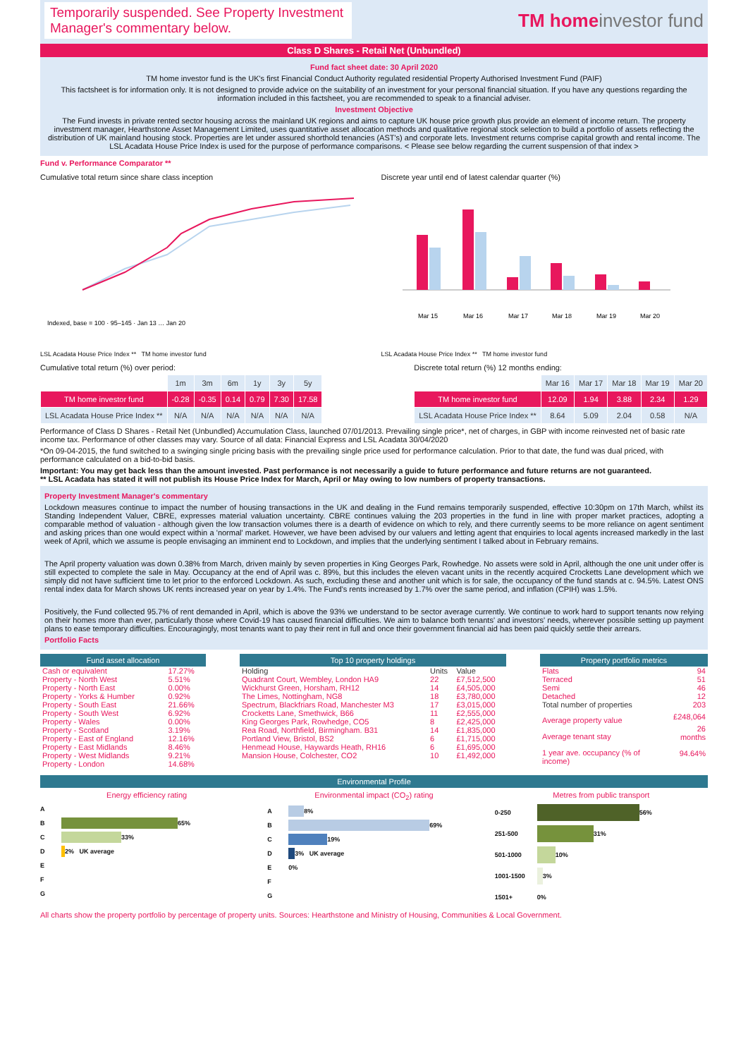Temporarily suspended. See Property Investment Manager's commentary below.
TM homeinvestor fund
Class D Shares - Retail Net (Unbundled)
Fund fact sheet date: 30 April 2020
TM home investor fund is the UK's first Financial Conduct Authority regulated residential Property Authorised Investment Fund (PAIF)
This factsheet is for information only. It is not designed to provide advice on the suitability of an investment for your personal financial situation. If you have any questions regarding the information included in this factsheet, you are recommended to speak to a financial adviser.
Investment Objective
The Fund invests in private rented sector housing across the mainland UK regions and aims to capture UK house price growth plus provide an element of income return. The property investment manager, Hearthstone Asset Management Limited, uses quantitative asset allocation methods and qualitative regional stock selection to build a portfolio of assets reflecting the distribution of UK mainland housing stock. Properties are let under assured shorthold tenancies (AST's) and corporate lets. Investment returns comprise capital growth and rental income. The LSL Acadata House Price Index is used for the purpose of performance comparisons. < Please see below regarding the current suspension of that index >
Fund v. Performance Comparator **
Cumulative total return since share class inception
Indexed, base = 100 · 95–145 · Jan 13 … Jan 20
LSL Acadata House Price Index ** TM home investor fund
Discrete year until end of latest calendar quarter (%)
Mar 15 Mar 16 Mar 17 Mar 18 Mar 19 Mar 20
LSL Acadata House Price Index ** TM home investor fund
Cumulative total return (%) over period:
| | 1m | 3m | 6m | 1y | 3y | 5y |
| --- | --- | --- | --- | --- | --- | --- |
| TM home investor fund | -0.28 | -0.35 | 0.14 | 0.79 | 7.30 | 17.58 |
| LSL Acadata House Price Index ** | N/A | N/A | N/A | N/A | N/A | N/A |
Discrete total return (%) 12 months ending:
| | Mar 16 | Mar 17 | Mar 18 | Mar 19 | Mar 20 |
| --- | --- | --- | --- | --- | --- |
| TM home investor fund | 12.09 | 1.94 | 3.88 | 2.34 | 1.29 |
| LSL Acadata House Price Index ** | 8.64 | 5.09 | 2.04 | 0.58 | N/A |
Performance of Class D Shares - Retail Net (Unbundled) Accumulation Class, launched 07/01/2013. Prevailing single price*, net of charges, in GBP with income reinvested net of basic rate income tax. Performance of other classes may vary. Source of all data: Financial Express and LSL Acadata 30/04/2020
*On 09-04-2015, the fund switched to a swinging single pricing basis with the prevailing single price used for performance calculation. Prior to that date, the fund was dual priced, with performance calculated on a bid-to-bid basis.
Important: You may get back less than the amount invested. Past performance is not necessarily a guide to future performance and future returns are not guaranteed.
** LSL Acadata has stated it will not publish its House Price Index for March, April or May owing to low numbers of property transactions.
Property Investment Manager's commentary
Lockdown measures continue to impact the number of housing transactions in the UK and dealing in the Fund remains temporarily suspended, effective 10:30pm on 17th March, whilst its Standing Independent Valuer, CBRE, expresses material valuation uncertainty. CBRE continues valuing the 203 properties in the fund in line with proper market practices, adopting a comparable method of valuation - although given the low transaction volumes there is a dearth of evidence on which to rely, and there currently seems to be more reliance on agent sentiment and asking prices than one would expect within a 'normal' market. However, we have been advised by our valuers and letting agent that enquiries to local agents increased markedly in the last week of April, which we assume is people envisaging an imminent end to Lockdown, and implies that the underlying sentiment I talked about in February remains.
The April property valuation was down 0.38% from March, driven mainly by seven properties in King Georges Park, Rowhedge. No assets were sold in April, although the one unit under offer is still expected to complete the sale in May. Occupancy at the end of April was c. 89%, but this includes the eleven vacant units in the recently acquired Crocketts Lane development which we simply did not have sufficient time to let prior to the enforced Lockdown. As such, excluding these and another unit which is for sale, the occupancy of the fund stands at c. 94.5%. Latest ONS rental index data for March shows UK rents increased year on year by 1.4%. The Fund's rents increased by 1.7% over the same period, and inflation (CPIH) was 1.5%.
Positively, the Fund collected 95.7% of rent demanded in April, which is above the 93% we understand to be sector average currently. We continue to work hard to support tenants now relying on their homes more than ever, particularly those where Covid-19 has caused financial difficulties. We aim to balance both tenants' and investors' needs, wherever possible setting up payment plans to ease temporary difficulties. Encouragingly, most tenants want to pay their rent in full and once their government financial aid has been paid quickly settle their arrears.
Portfolio Facts
Fund asset allocation
| Cash or equivalent | 17.27% |
| Property - North West | 5.51% |
| Property - North East | 0.00% |
| Property - Yorks & Humber | 0.92% |
| Property - South East | 21.66% |
| Property - South West | 6.92% |
| Property - Wales | 0.00% |
| Property - Scotland | 3.19% |
| Property - East of England | 12.16% |
| Property - East Midlands | 8.46% |
| Property - West Midlands | 9.21% |
| Property - London | 14.68% |
Top 10 property holdings
| Holding | Units | Value |
| Quadrant Court, Wembley, London HA9 | 22 | £7,512,500 |
| Wickhurst Green, Horsham, RH12 | 14 | £4,505,000 |
| The Limes, Nottingham, NG8 | 18 | £3,780,000 |
| Spectrum, Blackfriars Road, Manchester M3 | 17 | £3,015,000 |
| Crocketts Lane, Smethwick, B66 | 11 | £2,555,000 |
| King Georges Park, Rowhedge, CO5 | 8 | £2,425,000 |
| Rea Road, Northfield, Birmingham. B31 | 14 | £1,835,000 |
| Portland View, Bristol, BS2 | 6 | £1,715,000 |
| Henmead House, Haywards Heath, RH16 | 6 | £1,695,000 |
| Mansion House, Colchester, CO2 | 10 | £1,492,000 |
Property portfolio metrics
| Flats | 94 |
| Terraced | 51 |
| Semi | 46 |
| Detached | 12 |
| Total number of properties | 203 |
| Average property value | £248,064 |
| Average tenant stay | 26 months |
| 1 year ave. occupancy (% of income) | 94.64% |
Environmental Profile
Energy efficiency rating
A
B
65%
C
33%
D
2% UK average
E
F
G
Environmental impact (CO<sub>2</sub>) rating
A
8%
B
69%
C
19%
D
3% UK average
E 0%
F
G
Metres from public transport
0-250
56%
251-500
31%
501-1000
10%
1001-1500
3%
1501+ 0%
All charts show the property portfolio by percentage of property units. Sources: Hearthstone and Ministry of Housing, Communities & Local Government.